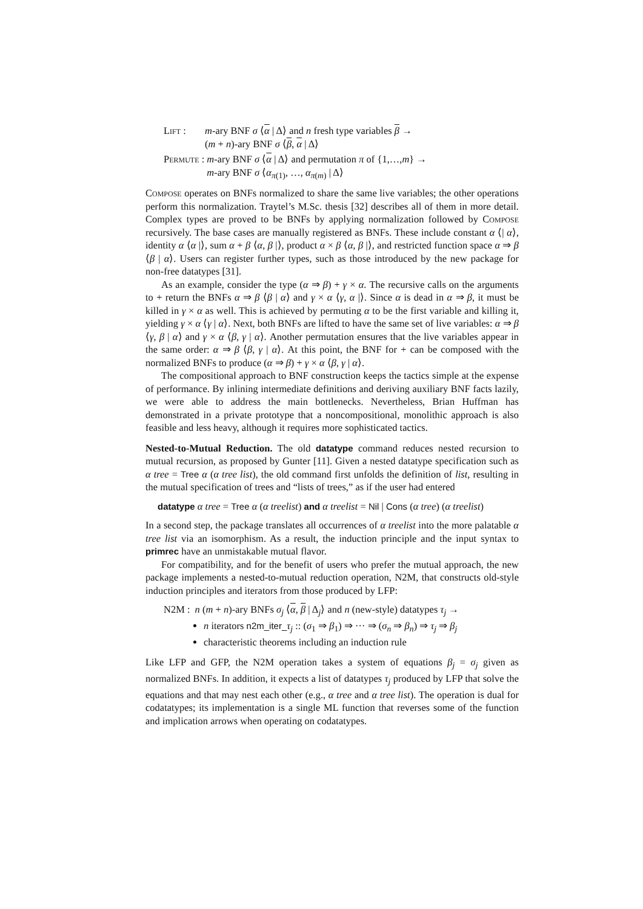Lift : m-ary BNF σ ⟨α | Δ⟩ and n fresh type variables β →
(m + n)-ary BNF σ ⟨β, α | Δ⟩
Permute : m-ary BNF σ ⟨α | Δ⟩ and permutation π of {1,…,m} →
m-ary BNF σ ⟨α<sub>π(1)</sub>, …, α<sub>π(m)</sub> | Δ⟩
Compose operates on BNFs normalized to share the same live variables; the other operations perform this normalization. Traytel’s M.Sc. thesis [32] describes all of them in more detail. Complex types are proved to be BNFs by applying normalization followed by Compose recursively. The base cases are manually registered as BNFs. These include constant α ⟨| α⟩, identity α ⟨α |⟩, sum α + β ⟨α, β |⟩, product α × β ⟨α, β |⟩, and restricted function space α ⇒ β ⟨β | α⟩. Users can register further types, such as those introduced by the new package for non-free datatypes [31].
As an example, consider the type (α ⇒ β) + γ × α. The recursive calls on the arguments to + return the BNFs α ⇒ β ⟨β | α⟩ and γ × α ⟨γ, α |⟩. Since α is dead in α ⇒ β, it must be killed in γ × α as well. This is achieved by permuting α to be the first variable and killing it, yielding γ × α ⟨γ | α⟩. Next, both BNFs are lifted to have the same set of live variables: α ⇒ β ⟨γ, β | α⟩ and γ × α ⟨β, γ | α⟩. Another permutation ensures that the live variables appear in the same order: α ⇒ β ⟨β, γ | α⟩. At this point, the BNF for + can be composed with the normalized BNFs to produce (α ⇒ β) + γ × α ⟨β, γ | α⟩.
The compositional approach to BNF construction keeps the tactics simple at the expense of performance. By inlining intermediate definitions and deriving auxiliary BNF facts lazily, we were able to address the main bottlenecks. Nevertheless, Brian Huffman has demonstrated in a private prototype that a noncompositional, monolithic approach is also feasible and less heavy, although it requires more sophisticated tactics.
Nested-to-Mutual Reduction. The old datatype command reduces nested recursion to mutual recursion, as proposed by Gunter [11]. Given a nested datatype specification such as α tree = Tree α (α tree list), the old command first unfolds the definition of list, resulting in the mutual specification of trees and “lists of trees,” as if the user had entered
datatype α tree = Tree α (α treelist) and α treelist = Nil | Cons (α tree) (α treelist)
In a second step, the package translates all occurrences of α treelist into the more palatable α tree list via an isomorphism. As a result, the induction principle and the input syntax to primrec have an unmistakable mutual flavor.
For compatibility, and for the benefit of users who prefer the mutual approach, the new package implements a nested-to-mutual reduction operation, N2M, that constructs old-style induction principles and iterators from those produced by LFP:
N2M : n (m + n)-ary BNFs σ<sub>j</sub> ⟨α, β | Δ<sub>j</sub>⟩ and n (new-style) datatypes τ<sub>j</sub> →
n iterators n2m_iter_τ<sub>j</sub> :: (σ<sub>1</sub> ⇒ β<sub>1</sub>) ⇒ ··· ⇒ (σ<sub>n</sub> ⇒ β<sub>n</sub>) ⇒ τ<sub>j</sub> ⇒ β<sub>j</sub>
characteristic theorems including an induction rule
Like LFP and GFP, the N2M operation takes a system of equations β<sub>j</sub> = σ<sub>j</sub> given as normalized BNFs. In addition, it expects a list of datatypes τ<sub>j</sub> produced by LFP that solve the equations and that may nest each other (e.g., α tree and α tree list). The operation is dual for codatatypes; its implementation is a single ML function that reverses some of the function and implication arrows when operating on codatatypes.